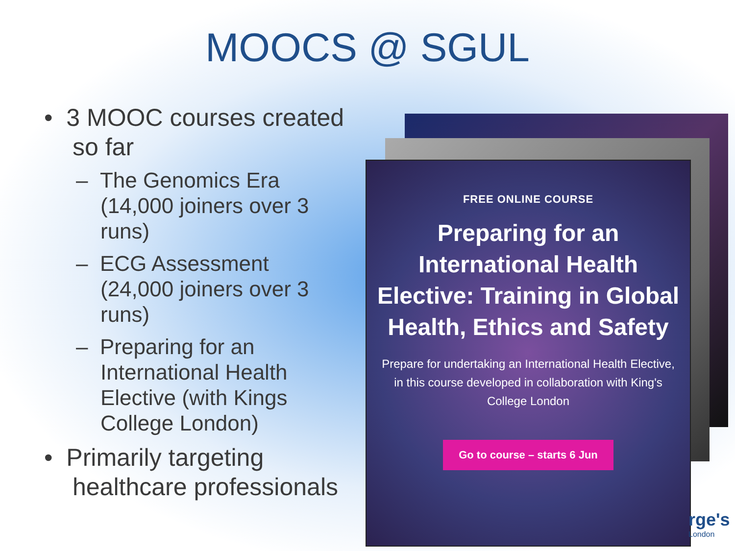MOOCS @ SGUL
• 3 MOOC courses created so far
– The Genomics Era (14,000 joiners over 3 runs)
– ECG Assessment (24,000 joiners over 3 runs)
– Preparing for an International Health Elective (with Kings College London)
• Primarily targeting healthcare professionals
FREE ONLINE COURSE
Preparing for an International Health Elective: Training in Global Health, Ethics and Safety
Prepare for undertaking an International Health Elective, in this course developed in collaboration with King's College London
Go to course – starts 6 Jun
rge's
London